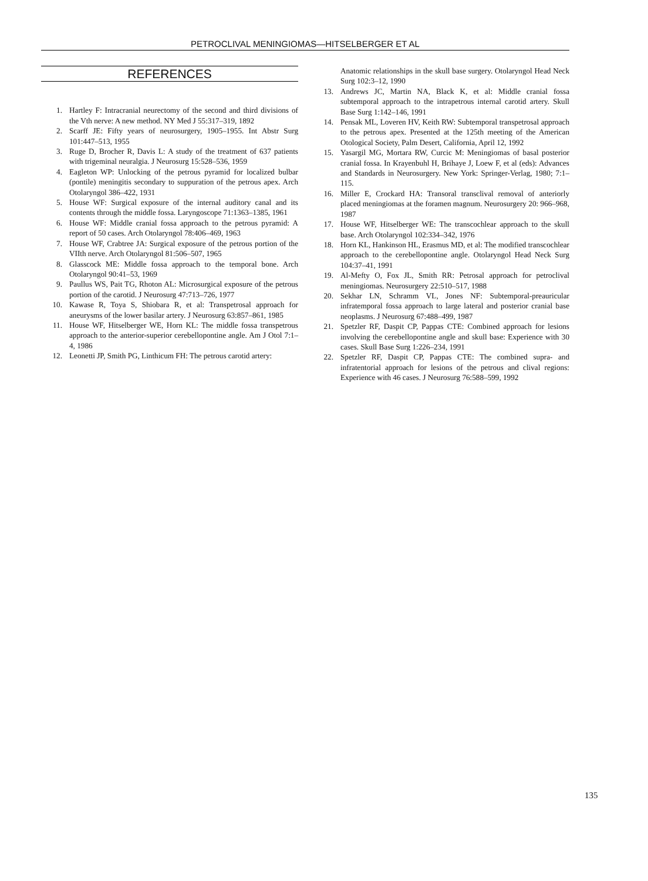PETROCLIVAL MENINGIOMAS—HITSELBERGER ET AL
REFERENCES
1. Hartley F: Intracranial neurectomy of the second and third divisions of the Vth nerve: A new method. NY Med J 55:317–319, 1892
2. Scarff JE: Fifty years of neurosurgery, 1905–1955. Int Abstr Surg 101:447–513, 1955
3. Ruge D, Brocher R, Davis L: A study of the treatment of 637 patients with trigeminal neuralgia. J Neurosurg 15:528–536, 1959
4. Eagleton WP: Unlocking of the petrous pyramid for localized bulbar (pontile) meningitis secondary to suppuration of the petrous apex. Arch Otolaryngol 386–422, 1931
5. House WF: Surgical exposure of the internal auditory canal and its contents through the middle fossa. Laryngoscope 71:1363–1385, 1961
6. House WF: Middle cranial fossa approach to the petrous pyramid: A report of 50 cases. Arch Otolaryngol 78:406–469, 1963
7. House WF, Crabtree JA: Surgical exposure of the petrous portion of the VIIth nerve. Arch Otolaryngol 81:506–507, 1965
8. Glasscock ME: Middle fossa approach to the temporal bone. Arch Otolaryngol 90:41–53, 1969
9. Paullus WS, Pait TG, Rhoton AL: Microsurgical exposure of the petrous portion of the carotid. J Neurosurg 47:713–726, 1977
10. Kawase R, Toya S, Shiobara R, et al: Transpetrosal approach for aneurysms of the lower basilar artery. J Neurosurg 63:857–861, 1985
11. House WF, Hitselberger WE, Horn KL: The middle fossa transpetrous approach to the anterior-superior cerebellopontine angle. Am J Otol 7:1–4, 1986
12. Leonetti JP, Smith PG, Linthicum FH: The petrous carotid artery:
Anatomic relationships in the skull base surgery. Otolaryngol Head Neck Surg 102:3–12, 1990
13. Andrews JC, Martin NA, Black K, et al: Middle cranial fossa subtemporal approach to the intrapetrous internal carotid artery. Skull Base Surg 1:142–146, 1991
14. Pensak ML, Loveren HV, Keith RW: Subtemporal transpetrosal approach to the petrous apex. Presented at the 125th meeting of the American Otological Society, Palm Desert, California, April 12, 1992
15. Yasargil MG, Mortara RW, Curcic M: Meningiomas of basal posterior cranial fossa. In Krayenbuhl H, Brihaye J, Loew F, et al (eds): Advances and Standards in Neurosurgery. New York: Springer-Verlag, 1980; 7:1–115.
16. Miller E, Crockard HA: Transoral transclival removal of anteriorly placed meningiomas at the foramen magnum. Neurosurgery 20: 966–968, 1987
17. House WF, Hitselberger WE: The transcochlear approach to the skull base. Arch Otolaryngol 102:334–342, 1976
18. Horn KL, Hankinson HL, Erasmus MD, et al: The modified transcochlear approach to the cerebellopontine angle. Otolaryngol Head Neck Surg 104:37–41, 1991
19. Al-Mefty O, Fox JL, Smith RR: Petrosal approach for petroclival meningiomas. Neurosurgery 22:510–517, 1988
20. Sekhar LN, Schramm VL, Jones NF: Subtemporal-preauricular infratemporal fossa approach to large lateral and posterior cranial base neoplasms. J Neurosurg 67:488–499, 1987
21. Spetzler RF, Daspit CP, Pappas CTE: Combined approach for lesions involving the cerebellopontine angle and skull base: Experience with 30 cases. Skull Base Surg 1:226–234, 1991
22. Spetzler RF, Daspit CP, Pappas CTE: The combined supra- and infratentorial approach for lesions of the petrous and clival regions: Experience with 46 cases. J Neurosurg 76:588–599, 1992
135